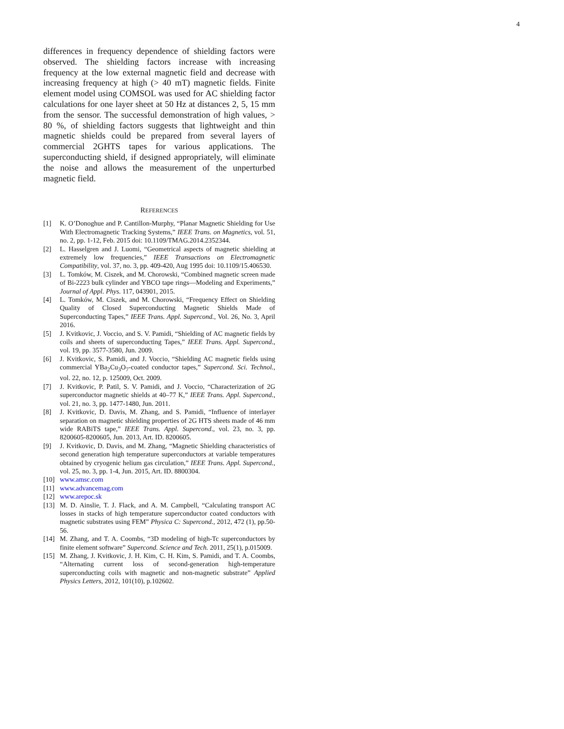4
differences in frequency dependence of shielding factors were observed. The shielding factors increase with increasing frequency at the low external magnetic field and decrease with increasing frequency at high (> 40 mT) magnetic fields. Finite element model using COMSOL was used for AC shielding factor calculations for one layer sheet at 50 Hz at distances 2, 5, 15 mm from the sensor. The successful demonstration of high values, > 80 %, of shielding factors suggests that lightweight and thin magnetic shields could be prepared from several layers of commercial 2GHTS tapes for various applications. The superconducting shield, if designed appropriately, will eliminate the noise and allows the measurement of the unperturbed magnetic field.
REFERENCES
[1] K. O’Donoghue and P. Cantillon-Murphy, “Planar Magnetic Shielding for Use With Electromagnetic Tracking Systems,” IEEE Trans. on Magnetics, vol. 51, no. 2, pp. 1-12, Feb. 2015 doi: 10.1109/TMAG.2014.2352344.
[2] L. Hasselgren and J. Luomi, “Geometrical aspects of magnetic shielding at extremely low frequencies,” IEEE Transactions on Electromagnetic Compatibility, vol. 37, no. 3, pp. 409-420, Aug 1995 doi: 10.1109/15.406530.
[3] L. Tomków, M. Ciszek, and M. Chorowski, “Combined magnetic screen made of Bi-2223 bulk cylinder and YBCO tape rings—Modeling and Experiments,” Journal of Appl. Phys. 117, 043901, 2015.
[4] L. Tomków, M. Ciszek, and M. Chorowski, “Frequency Effect on Shielding Quality of Closed Superconducting Magnetic Shields Made of Superconducting Tapes,” IEEE Trans. Appl. Supercond., Vol. 26, No. 3, April 2016.
[5] J. Kvitkovic, J. Voccio, and S. V. Pamidi, “Shielding of AC magnetic fields by coils and sheets of superconducting Tapes,” IEEE Trans. Appl. Supercond., vol. 19, pp. 3577-3580, Jun. 2009.
[6] J. Kvitkovic, S. Pamidi, and J. Voccio, “Shielding AC magnetic fields using commercial YBa<sub>2</sub>Cu<sub>3</sub>O<sub>7</sub>-coated conductor tapes,” Supercond. Sci. Technol., vol. 22, no. 12, p. 125009, Oct. 2009.
[7] J. Kvitkovic, P. Patil, S. V. Pamidi, and J. Voccio, “Characterization of 2G superconductor magnetic shields at 40–77 K,” IEEE Trans. Appl. Supercond., vol. 21, no. 3, pp. 1477-1480, Jun. 2011.
[8] J. Kvitkovic, D. Davis, M. Zhang, and S. Pamidi, “Influence of interlayer separation on magnetic shielding properties of 2G HTS sheets made of 46 mm wide RABiTS tape,” IEEE Trans. Appl. Supercond., vol. 23, no. 3, pp. 8200605-8200605, Jun. 2013, Art. ID. 8200605.
[9] J. Kvitkovic, D. Davis, and M. Zhang, “Magnetic Shielding characteristics of second generation high temperature superconductors at variable temperatures obtained by cryogenic helium gas circulation,” IEEE Trans. Appl. Supercond., vol. 25, no. 3, pp. 1-4, Jun. 2015, Art. ID. 8800304.
[10] www.amsc.com
[11] www.advancemag.com
[12] www.arepoc.sk
[13] M. D. Ainslie, T. J. Flack, and A. M. Campbell, “Calculating transport AC losses in stacks of high temperature superconductor coated conductors with magnetic substrates using FEM” Physica C: Supercond., 2012, 472 (1), pp.50-56.
[14] M. Zhang, and T. A. Coombs, “3D modeling of high-Tc superconductors by finite element software” Supercond. Science and Tech. 2011, 25(1), p.015009.
[15] M. Zhang, J. Kvitkovic, J. H. Kim, C. H. Kim, S. Pamidi, and T. A. Coombs, “Alternating current loss of second-generation high-temperature superconducting coils with magnetic and non-magnetic substrate” Applied Physics Letters, 2012, 101(10), p.102602.